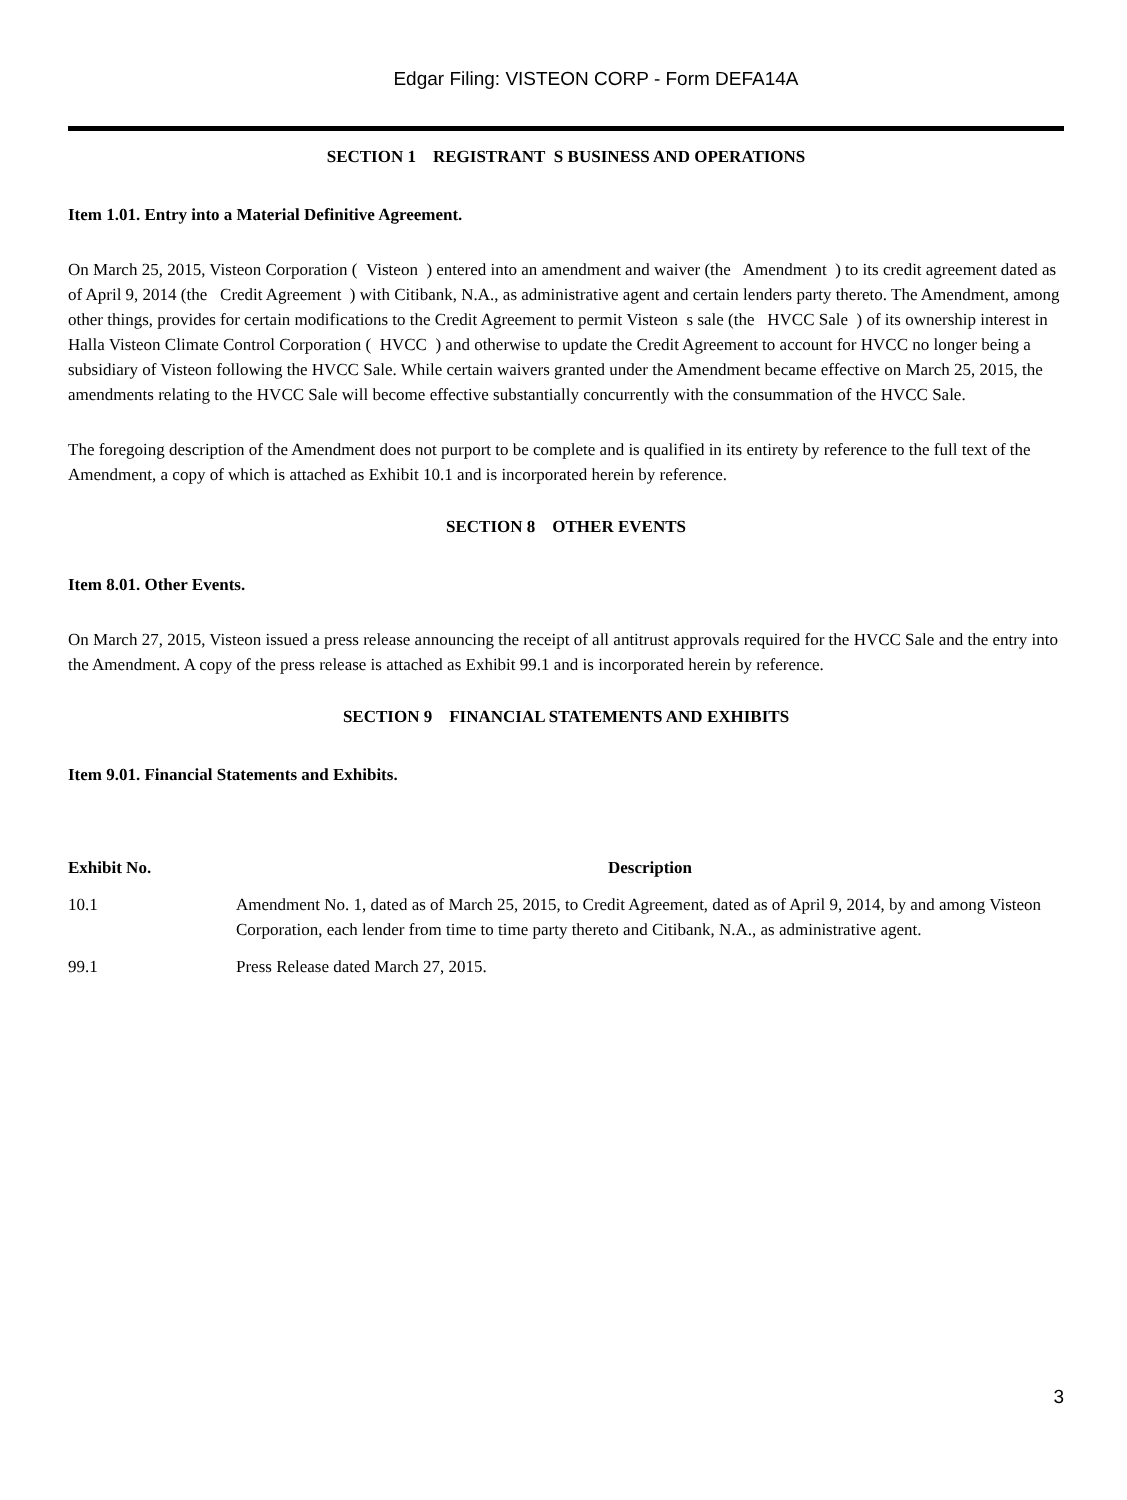Edgar Filing: VISTEON CORP - Form DEFA14A
SECTION 1 REGISTRANT S BUSINESS AND OPERATIONS
Item 1.01. Entry into a Material Definitive Agreement.
On March 25, 2015, Visteon Corporation ( Visteon ) entered into an amendment and waiver (the Amendment ) to its credit agreement dated as of April 9, 2014 (the Credit Agreement ) with Citibank, N.A., as administrative agent and certain lenders party thereto. The Amendment, among other things, provides for certain modifications to the Credit Agreement to permit Visteon s sale (the HVCC Sale ) of its ownership interest in Halla Visteon Climate Control Corporation ( HVCC ) and otherwise to update the Credit Agreement to account for HVCC no longer being a subsidiary of Visteon following the HVCC Sale. While certain waivers granted under the Amendment became effective on March 25, 2015, the amendments relating to the HVCC Sale will become effective substantially concurrently with the consummation of the HVCC Sale.
The foregoing description of the Amendment does not purport to be complete and is qualified in its entirety by reference to the full text of the Amendment, a copy of which is attached as Exhibit 10.1 and is incorporated herein by reference.
SECTION 8 OTHER EVENTS
Item 8.01. Other Events.
On March 27, 2015, Visteon issued a press release announcing the receipt of all antitrust approvals required for the HVCC Sale and the entry into the Amendment. A copy of the press release is attached as Exhibit 99.1 and is incorporated herein by reference.
SECTION 9 FINANCIAL STATEMENTS AND EXHIBITS
Item 9.01. Financial Statements and Exhibits.
| Exhibit No. | Description |
| --- | --- |
| 10.1 | Amendment No. 1, dated as of March 25, 2015, to Credit Agreement, dated as of April 9, 2014, by and among Visteon Corporation, each lender from time to time party thereto and Citibank, N.A., as administrative agent. |
| 99.1 | Press Release dated March 27, 2015. |
3